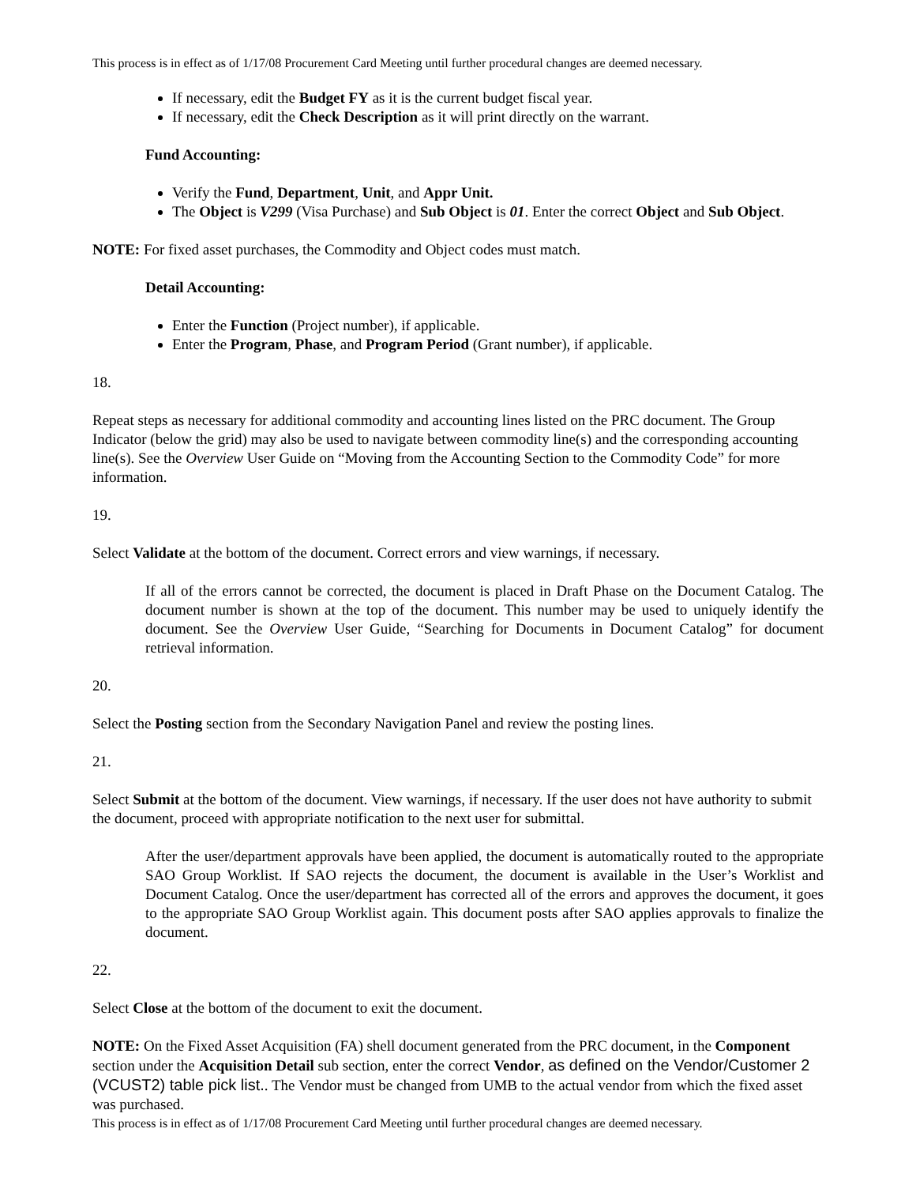This process is in effect as of 1/17/08 Procurement Card Meeting until further procedural changes are deemed necessary.
If necessary, edit the Budget FY as it is the current budget fiscal year.
If necessary, edit the Check Description as it will print directly on the warrant.
Fund Accounting:
Verify the Fund, Department, Unit, and Appr Unit.
The Object is V299 (Visa Purchase) and Sub Object is 01. Enter the correct Object and Sub Object.
NOTE: For fixed asset purchases, the Commodity and Object codes must match.
Detail Accounting:
Enter the Function (Project number), if applicable.
Enter the Program, Phase, and Program Period (Grant number), if applicable.
18.
Repeat steps as necessary for additional commodity and accounting lines listed on the PRC document. The Group Indicator (below the grid) may also be used to navigate between commodity line(s) and the corresponding accounting line(s). See the Overview User Guide on “Moving from the Accounting Section to the Commodity Code” for more information.
19.
Select Validate at the bottom of the document. Correct errors and view warnings, if necessary.
If all of the errors cannot be corrected, the document is placed in Draft Phase on the Document Catalog. The document number is shown at the top of the document. This number may be used to uniquely identify the document. See the Overview User Guide, “Searching for Documents in Document Catalog” for document retrieval information.
20.
Select the Posting section from the Secondary Navigation Panel and review the posting lines.
21.
Select Submit at the bottom of the document. View warnings, if necessary. If the user does not have authority to submit the document, proceed with appropriate notification to the next user for submittal.
After the user/department approvals have been applied, the document is automatically routed to the appropriate SAO Group Worklist. If SAO rejects the document, the document is available in the User’s Worklist and Document Catalog. Once the user/department has corrected all of the errors and approves the document, it goes to the appropriate SAO Group Worklist again. This document posts after SAO applies approvals to finalize the document.
22.
Select Close at the bottom of the document to exit the document.
NOTE: On the Fixed Asset Acquisition (FA) shell document generated from the PRC document, in the Component section under the Acquisition Detail sub section, enter the correct Vendor, as defined on the Vendor/Customer 2 (VCUST2) table pick list.. The Vendor must be changed from UMB to the actual vendor from which the fixed asset was purchased.
This process is in effect as of 1/17/08 Procurement Card Meeting until further procedural changes are deemed necessary.